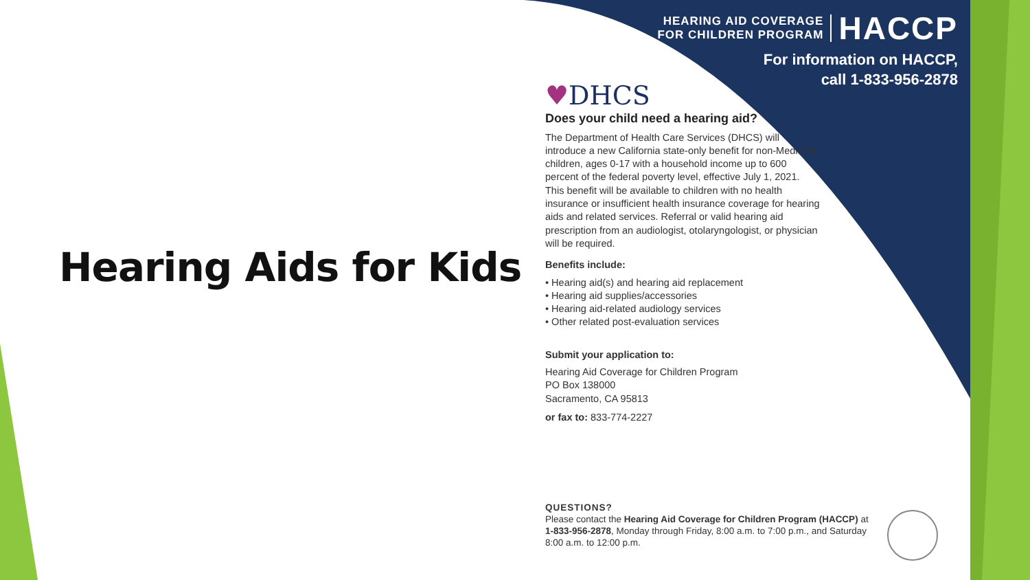Hearing Aids for Kids
HEARING AID COVERAGE
FOR CHILDREN PROGRAM
HACCP
For information on HACCP,
call 1-833-956-2878
♥DHCS
Does your child need a hearing aid?
The Department of Health Care Services (DHCS) will introduce a new California state-only benefit for non-Medi-Cal children, ages 0-17 with a household income up to 600 percent of the federal poverty level, effective July 1, 2021. This benefit will be available to children with no health insurance or insufficient health insurance coverage for hearing aids and related services. Referral or valid hearing aid prescription from an audiologist, otolaryngologist, or physician will be required.
Benefits include:
• Hearing aid(s) and hearing aid replacement
• Hearing aid supplies/accessories
• Hearing aid-related audiology services
• Other related post-evaluation services
Submit your application to:
Hearing Aid Coverage for Children Program
PO Box 138000
Sacramento, CA 95813
or fax to: 833-774-2227
QUESTIONS?
Please contact the Hearing Aid Coverage for Children Program (HACCP) at 1-833-956-2878, Monday through Friday, 8:00 a.m. to 7:00 p.m., and Saturday 8:00 a.m. to 12:00 p.m.